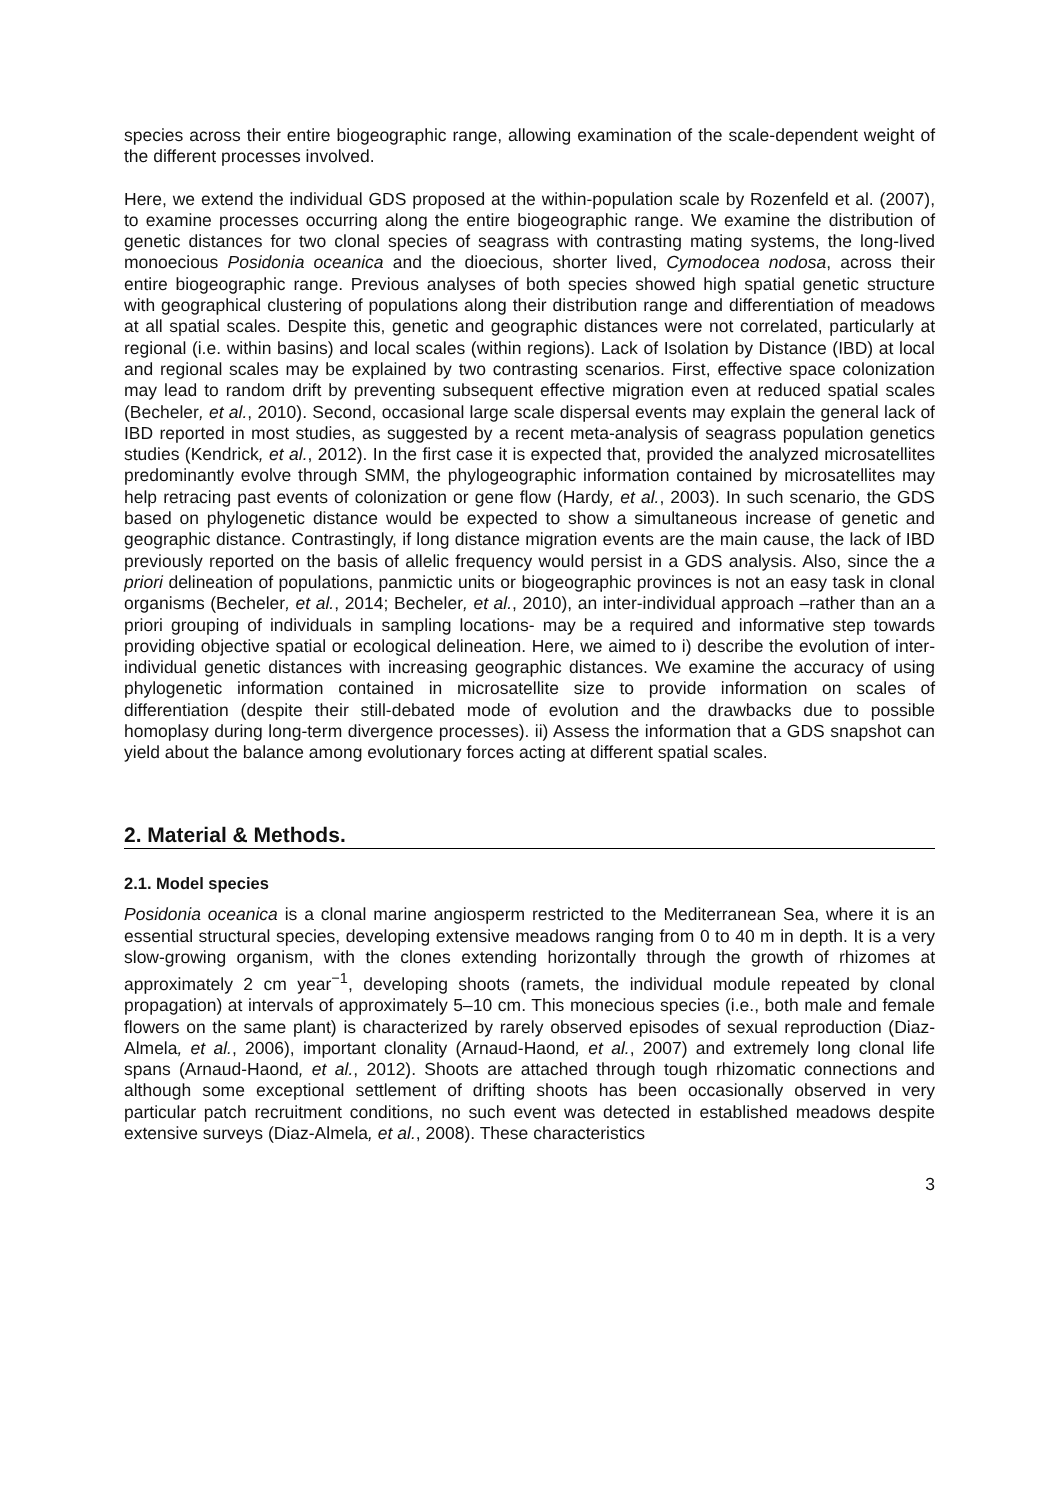species across their entire biogeographic range, allowing examination of the scale-dependent weight of the different processes involved.
Here, we extend the individual GDS proposed at the within-population scale by Rozenfeld et al. (2007), to examine processes occurring along the entire biogeographic range. We examine the distribution of genetic distances for two clonal species of seagrass with contrasting mating systems, the long-lived monoecious Posidonia oceanica and the dioecious, shorter lived, Cymodocea nodosa, across their entire biogeographic range. Previous analyses of both species showed high spatial genetic structure with geographical clustering of populations along their distribution range and differentiation of meadows at all spatial scales. Despite this, genetic and geographic distances were not correlated, particularly at regional (i.e. within basins) and local scales (within regions). Lack of Isolation by Distance (IBD) at local and regional scales may be explained by two contrasting scenarios. First, effective space colonization may lead to random drift by preventing subsequent effective migration even at reduced spatial scales (Becheler, et al., 2010). Second, occasional large scale dispersal events may explain the general lack of IBD reported in most studies, as suggested by a recent meta-analysis of seagrass population genetics studies (Kendrick, et al., 2012). In the first case it is expected that, provided the analyzed microsatellites predominantly evolve through SMM, the phylogeographic information contained by microsatellites may help retracing past events of colonization or gene flow (Hardy, et al., 2003). In such scenario, the GDS based on phylogenetic distance would be expected to show a simultaneous increase of genetic and geographic distance. Contrastingly, if long distance migration events are the main cause, the lack of IBD previously reported on the basis of allelic frequency would persist in a GDS analysis. Also, since the a priori delineation of populations, panmictic units or biogeographic provinces is not an easy task in clonal organisms (Becheler, et al., 2014; Becheler, et al., 2010), an inter-individual approach –rather than an a priori grouping of individuals in sampling locations- may be a required and informative step towards providing objective spatial or ecological delineation. Here, we aimed to i) describe the evolution of inter-individual genetic distances with increasing geographic distances. We examine the accuracy of using phylogenetic information contained in microsatellite size to provide information on scales of differentiation (despite their still-debated mode of evolution and the drawbacks due to possible homoplasy during long-term divergence processes). ii) Assess the information that a GDS snapshot can yield about the balance among evolutionary forces acting at different spatial scales.
2. Material & Methods.
2.1. Model species
Posidonia oceanica is a clonal marine angiosperm restricted to the Mediterranean Sea, where it is an essential structural species, developing extensive meadows ranging from 0 to 40 m in depth. It is a very slow-growing organism, with the clones extending horizontally through the growth of rhizomes at approximately 2 cm year<sup>−1</sup>, developing shoots (ramets, the individual module repeated by clonal propagation) at intervals of approximately 5–10 cm. This monecious species (i.e., both male and female flowers on the same plant) is characterized by rarely observed episodes of sexual reproduction (Diaz-Almela, et al., 2006), important clonality (Arnaud-Haond, et al., 2007) and extremely long clonal life spans (Arnaud-Haond, et al., 2012). Shoots are attached through tough rhizomatic connections and although some exceptional settlement of drifting shoots has been occasionally observed in very particular patch recruitment conditions, no such event was detected in established meadows despite extensive surveys (Diaz-Almela, et al., 2008). These characteristics
3